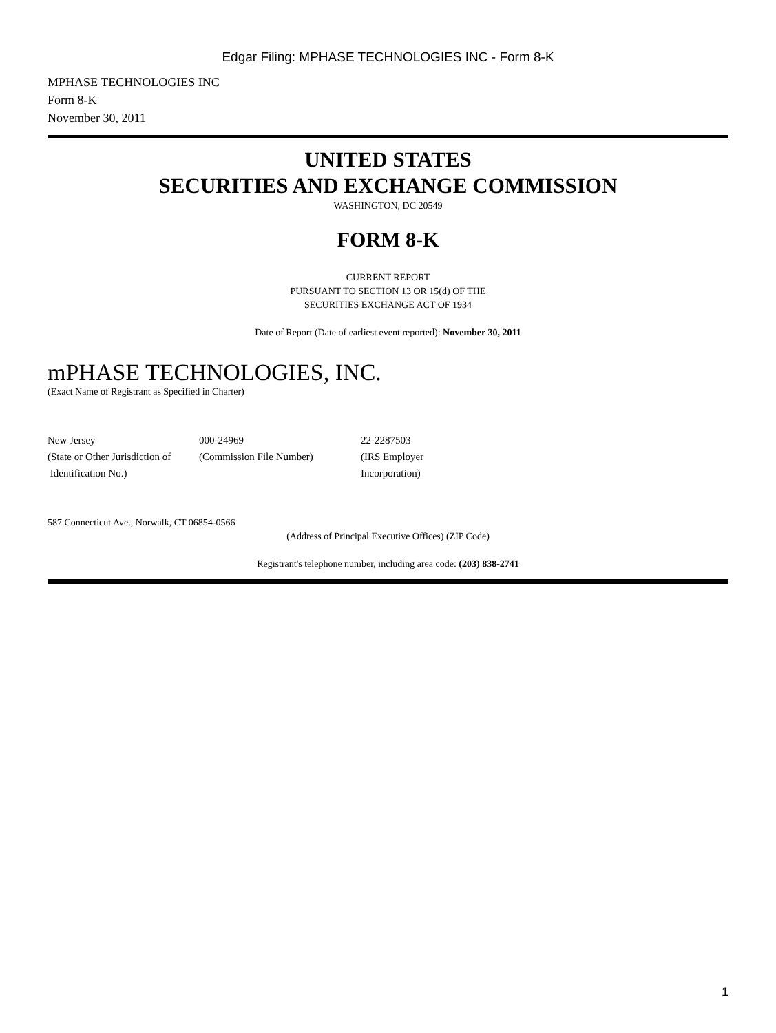Edgar Filing: MPHASE TECHNOLOGIES INC - Form 8-K
MPHASE TECHNOLOGIES INC
Form 8-K
November 30, 2011
UNITED STATES
SECURITIES AND EXCHANGE COMMISSION
WASHINGTON, DC 20549
FORM 8-K
CURRENT REPORT
PURSUANT TO SECTION 13 OR 15(d) OF THE
SECURITIES EXCHANGE ACT OF 1934
Date of Report (Date of earliest event reported): November 30, 2011
mPHASE TECHNOLOGIES, INC.
(Exact Name of Registrant as Specified in Charter)
| New Jersey | 000-24969 | 22-2287503 |
| (State or Other Jurisdiction of | (Commission File Number) | (IRS Employer |
| Identification No.) | | Incorporation) |
587 Connecticut Ave., Norwalk, CT 06854-0566
(Address of Principal Executive Offices) (ZIP Code)
Registrant's telephone number, including area code: (203) 838-2741
1